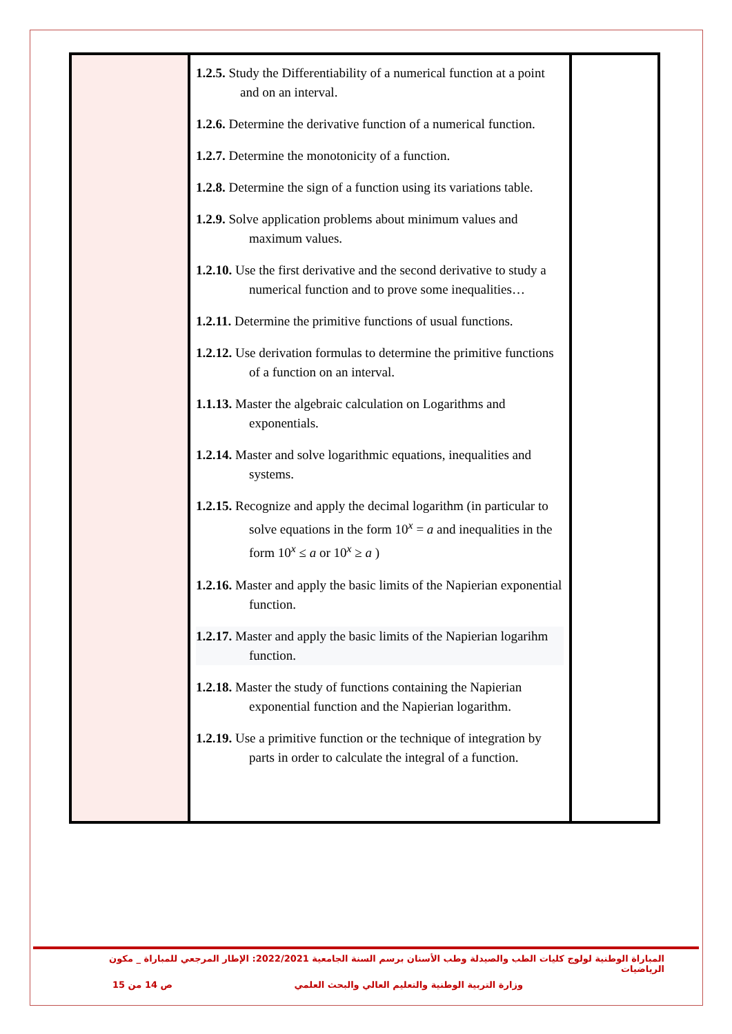| | 1.2.5. Study the Differentiability of a numerical function at a point and on an interval. 1.2.6. Determine the derivative function of a numerical function. 1.2.7. Determine the monotonicity of a function. 1.2.8. Determine the sign of a function using its variations table. 1.2.9. Solve application problems about minimum values and maximum values. 1.2.10. Use the first derivative and the second derivative to study a numerical function and to prove some inequalities… 1.2.11. Determine the primitive functions of usual functions. 1.2.12. Use derivation formulas to determine the primitive functions of a function on an interval. 1.1.13. Master the algebraic calculation on Logarithms and exponentials. 1.2.14. Master and solve logarithmic equations, inequalities and systems. 1.2.15. Recognize and apply the decimal logarithm (in particular to solve equations in the form 10<sup>x</sup> = a and inequalities in the form 10<sup>x</sup> ≤ a or 10<sup>x</sup> ≥ a ) 1.2.16. Master and apply the basic limits of the Napierian exponential function. 1.2.17. Master and apply the basic limits of the Napierian logarihm function. 1.2.18. Master the study of functions containing the Napierian exponential function and the Napierian logarithm. 1.2.19. Use a primitive function or the technique of integration by parts in order to calculate the integral of a function. | |
المباراة الوطنية لولوج كليات الطب والصيدلة وطب الأسنان برسم السنة الجامعية 2022/2021: الإطار المرجعي للمباراة _ مكون الرياضيات
وزارة التربية الوطنية والتعليم العالي والبحث العلمي ص 14 من 15